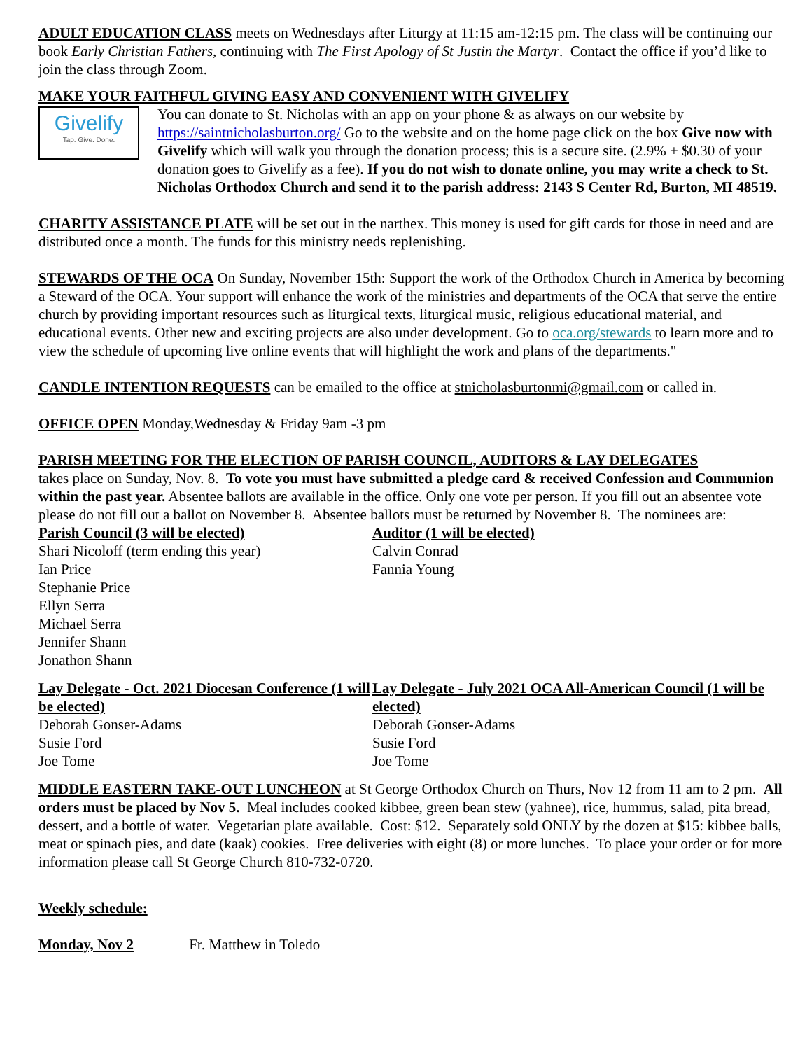ADULT EDUCATION CLASS meets on Wednesdays after Liturgy at 11:15 am-12:15 pm. The class will be continuing our book Early Christian Fathers, continuing with The First Apology of St Justin the Martyr. Contact the office if you’d like to join the class through Zoom.
MAKE YOUR FAITHFUL GIVING EASY AND CONVENIENT WITH GIVELIFY
Givelify
Tap. Give. Done.
You can donate to St. Nicholas with an app on your phone & as always on our website by https://saintnicholasburton.org/ Go to the website and on the home page click on the box Give now with Givelify which will walk you through the donation process; this is a secure site. (2.9% + $0.30 of your donation goes to Givelify as a fee). If you do not wish to donate online, you may write a check to St. Nicholas Orthodox Church and send it to the parish address: 2143 S Center Rd, Burton, MI 48519.
CHARITY ASSISTANCE PLATE will be set out in the narthex. This money is used for gift cards for those in need and are distributed once a month. The funds for this ministry needs replenishing.
STEWARDS OF THE OCA On Sunday, November 15th: Support the work of the Orthodox Church in America by becoming a Steward of the OCA. Your support will enhance the work of the ministries and departments of the OCA that serve the entire church by providing important resources such as liturgical texts, liturgical music, religious educational material, and educational events. Other new and exciting projects are also under development. Go to oca.org/stewards to learn more and to view the schedule of upcoming live online events that will highlight the work and plans of the departments."
CANDLE INTENTION REQUESTS can be emailed to the office at stnicholasburtonmi@gmail.com or called in.
OFFICE OPEN Monday,Wednesday & Friday 9am -3 pm
PARISH MEETING FOR THE ELECTION OF PARISH COUNCIL, AUDITORS & LAY DELEGATES
takes place on Sunday, Nov. 8. To vote you must have submitted a pledge card & received Confession and Communion within the past year. Absentee ballots are available in the office. Only one vote per person. If you fill out an absentee vote please do not fill out a ballot on November 8. Absentee ballots must be returned by November 8. The nominees are:
Parish Council (3 will be elected)
Shari Nicoloff (term ending this year)
Ian Price
Stephanie Price
Ellyn Serra
Michael Serra
Jennifer Shann
Jonathon Shann
Auditor (1 will be elected)
Calvin Conrad
Fannia Young
Lay Delegate - Oct. 2021 Diocesan Conference (1 will be elected)
Deborah Gonser-Adams
Susie Ford
Joe Tome
Lay Delegate - July 2021 OCA All-American Council (1 will be elected)
Deborah Gonser-Adams
Susie Ford
Joe Tome
MIDDLE EASTERN TAKE-OUT LUNCHEON at St George Orthodox Church on Thurs, Nov 12 from 11 am to 2 pm. All orders must be placed by Nov 5. Meal includes cooked kibbee, green bean stew (yahnee), rice, hummus, salad, pita bread, dessert, and a bottle of water. Vegetarian plate available. Cost: $12. Separately sold ONLY by the dozen at $15: kibbee balls, meat or spinach pies, and date (kaak) cookies. Free deliveries with eight (8) or more lunches. To place your order or for more information please call St George Church 810-732-0720.
Weekly schedule:
Monday, Nov 2 Fr. Matthew in Toledo